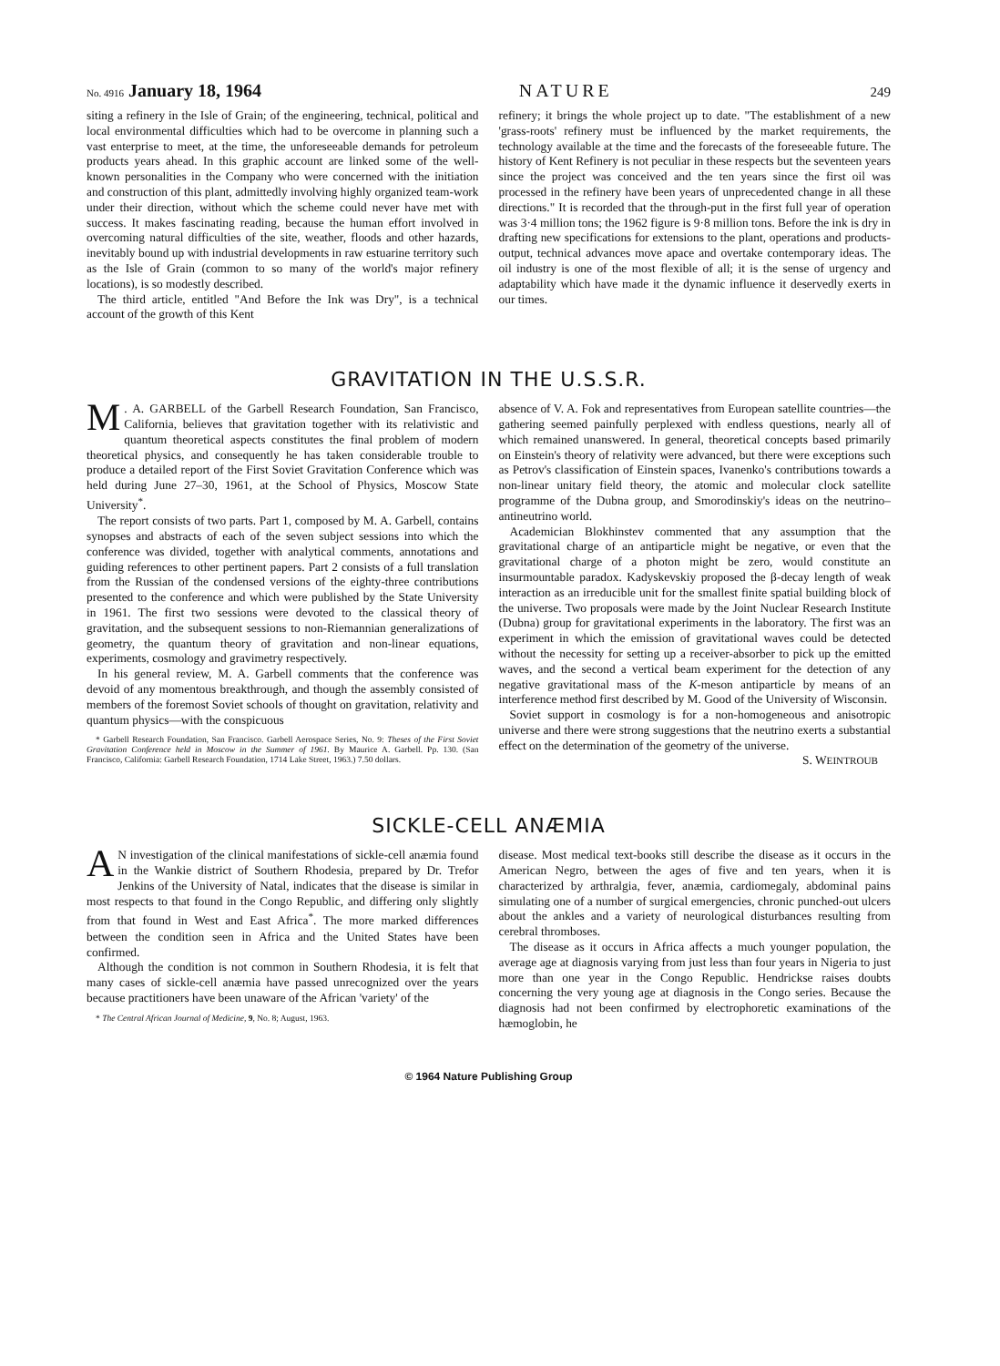No. 4916 January 18, 1964 NATURE 249
siting a refinery in the Isle of Grain; of the engineering, technical, political and local environmental difficulties which had to be overcome in planning such a vast enterprise to meet, at the time, the unforeseeable demands for petroleum products years ahead. In this graphic account are linked some of the well-known personalities in the Company who were concerned with the initiation and construction of this plant, admittedly involving highly organized team-work under their direction, without which the scheme could never have met with success. It makes fascinating reading, because the human effort involved in overcoming natural difficulties of the site, weather, floods and other hazards, inevitably bound up with industrial developments in raw estuarine territory such as the Isle of Grain (common to so many of the world's major refinery locations), is so modestly described.
The third article, entitled "And Before the Ink was Dry", is a technical account of the growth of this Kent
refinery; it brings the whole project up to date. "The establishment of a new 'grass-roots' refinery must be influenced by the market requirements, the technology available at the time and the forecasts of the foreseeable future. The history of Kent Refinery is not peculiar in these respects but the seventeen years since the project was conceived and the ten years since the first oil was processed in the refinery have been years of unprecedented change in all these directions." It is recorded that the through-put in the first full year of operation was 3·4 million tons; the 1962 figure is 9·8 million tons. Before the ink is dry in drafting new specifications for extensions to the plant, operations and products-output, technical advances move apace and overtake contemporary ideas. The oil industry is one of the most flexible of all; it is the sense of urgency and adaptability which have made it the dynamic influence it deservedly exerts in our times.
GRAVITATION IN THE U.S.S.R.
M. A. GARBELL of the Garbell Research Foundation, San Francisco, California, believes that gravitation together with its relativistic and quantum theoretical aspects constitutes the final problem of modern theoretical physics, and consequently he has taken considerable trouble to produce a detailed report of the First Soviet Gravitation Conference which was held during June 27–30, 1961, at the School of Physics, Moscow State University<sup>*</sup>.
The report consists of two parts. Part 1, composed by M. A. Garbell, contains synopses and abstracts of each of the seven subject sessions into which the conference was divided, together with analytical comments, annotations and guiding references to other pertinent papers. Part 2 consists of a full translation from the Russian of the condensed versions of the eighty-three contributions presented to the conference and which were published by the State University in 1961. The first two sessions were devoted to the classical theory of gravitation, and the subsequent sessions to non-Riemannian generalizations of geometry, the quantum theory of gravitation and non-linear equations, experiments, cosmology and gravimetry respectively.
In his general review, M. A. Garbell comments that the conference was devoid of any momentous breakthrough, and though the assembly consisted of members of the foremost Soviet schools of thought on gravitation, relativity and quantum physics—with the conspicuous
* Garbell Research Foundation, San Francisco. Garbell Aerospace Series, No. 9: Theses of the First Soviet Gravitation Conference held in Moscow in the Summer of 1961. By Maurice A. Garbell. Pp. 130. (San Francisco, California: Garbell Research Foundation, 1714 Lake Street, 1963.) 7.50 dollars.
absence of V. A. Fok and representatives from European satellite countries—the gathering seemed painfully perplexed with endless questions, nearly all of which remained unanswered. In general, theoretical concepts based primarily on Einstein's theory of relativity were advanced, but there were exceptions such as Petrov's classification of Einstein spaces, Ivanenko's contributions towards a non-linear unitary field theory, the atomic and molecular clock satellite programme of the Dubna group, and Smorodinskiy's ideas on the neutrino–antineutrino world.
Academician Blokhinstev commented that any assumption that the gravitational charge of an antiparticle might be negative, or even that the gravitational charge of a photon might be zero, would constitute an insurmountable paradox. Kadyskevskiy proposed the β-decay length of weak interaction as an irreducible unit for the smallest finite spatial building block of the universe. Two proposals were made by the Joint Nuclear Research Institute (Dubna) group for gravitational experiments in the laboratory. The first was an experiment in which the emission of gravitational waves could be detected without the necessity for setting up a receiver-absorber to pick up the emitted waves, and the second a vertical beam experiment for the detection of any negative gravitational mass of the K-meson antiparticle by means of an interference method first described by M. Good of the University of Wisconsin.
Soviet support in cosmology is for a non-homogeneous and anisotropic universe and there were strong suggestions that the neutrino exerts a substantial effect on the determination of the geometry of the universe.
S. WEINTROUB
SICKLE-CELL ANÆMIA
AN investigation of the clinical manifestations of sickle-cell anæmia found in the Wankie district of Southern Rhodesia, prepared by Dr. Trefor Jenkins of the University of Natal, indicates that the disease is similar in most respects to that found in the Congo Republic, and differing only slightly from that found in West and East Africa<sup>*</sup>. The more marked differences between the condition seen in Africa and the United States have been confirmed.
Although the condition is not common in Southern Rhodesia, it is felt that many cases of sickle-cell anæmia have passed unrecognized over the years because practitioners have been unaware of the African 'variety' of the
* The Central African Journal of Medicine, 9, No. 8; August, 1963.
disease. Most medical text-books still describe the disease as it occurs in the American Negro, between the ages of five and ten years, when it is characterized by arthralgia, fever, anæmia, cardiomegaly, abdominal pains simulating one of a number of surgical emergencies, chronic punched-out ulcers about the ankles and a variety of neurological disturbances resulting from cerebral thromboses.
The disease as it occurs in Africa affects a much younger population, the average age at diagnosis varying from just less than four years in Nigeria to just more than one year in the Congo Republic. Hendrickse raises doubts concerning the very young age at diagnosis in the Congo series. Because the diagnosis had not been confirmed by electrophoretic examinations of the hæmoglobin, he
© 1964 Nature Publishing Group